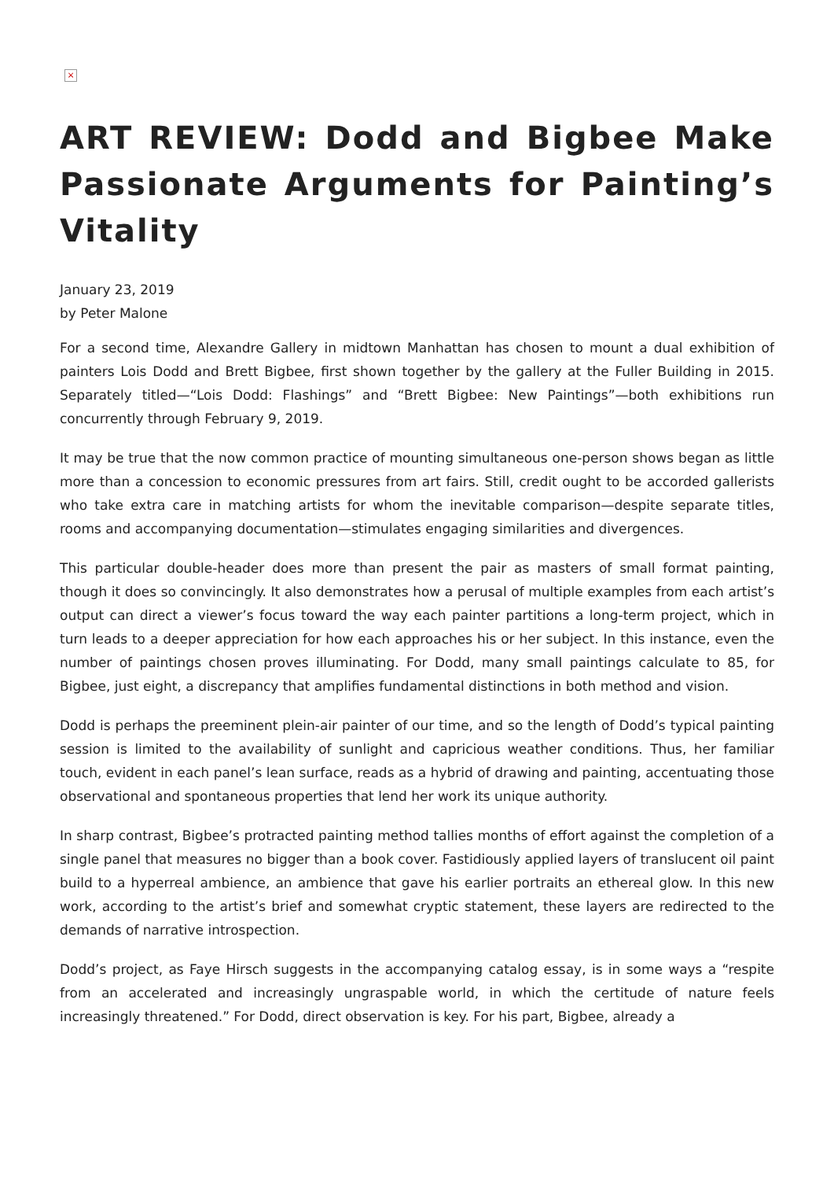×
ART REVIEW: Dodd and Bigbee Make Passionate Arguments for Painting’s Vitality
January 23, 2019
by Peter Malone
For a second time, Alexandre Gallery in midtown Manhattan has chosen to mount a dual exhibition of painters Lois Dodd and Brett Bigbee, first shown together by the gallery at the Fuller Building in 2015. Separately titled—“Lois Dodd: Flashings” and “Brett Bigbee: New Paintings”—both exhibitions run concurrently through February 9, 2019.
It may be true that the now common practice of mounting simultaneous one-person shows began as little more than a concession to economic pressures from art fairs. Still, credit ought to be accorded gallerists who take extra care in matching artists for whom the inevitable comparison—despite separate titles, rooms and accompanying documentation—stimulates engaging similarities and divergences.
This particular double-header does more than present the pair as masters of small format painting, though it does so convincingly. It also demonstrates how a perusal of multiple examples from each artist’s output can direct a viewer’s focus toward the way each painter partitions a long-term project, which in turn leads to a deeper appreciation for how each approaches his or her subject. In this instance, even the number of paintings chosen proves illuminating. For Dodd, many small paintings calculate to 85, for Bigbee, just eight, a discrepancy that amplifies fundamental distinctions in both method and vision.
Dodd is perhaps the preeminent plein-air painter of our time, and so the length of Dodd’s typical painting session is limited to the availability of sunlight and capricious weather conditions. Thus, her familiar touch, evident in each panel’s lean surface, reads as a hybrid of drawing and painting, accentuating those observational and spontaneous properties that lend her work its unique authority.
In sharp contrast, Bigbee’s protracted painting method tallies months of effort against the completion of a single panel that measures no bigger than a book cover. Fastidiously applied layers of translucent oil paint build to a hyperreal ambience, an ambience that gave his earlier portraits an ethereal glow. In this new work, according to the artist’s brief and somewhat cryptic statement, these layers are redirected to the demands of narrative introspection.
Dodd’s project, as Faye Hirsch suggests in the accompanying catalog essay, is in some ways a “respite from an accelerated and increasingly ungraspable world, in which the certitude of nature feels increasingly threatened.” For Dodd, direct observation is key. For his part, Bigbee, already a